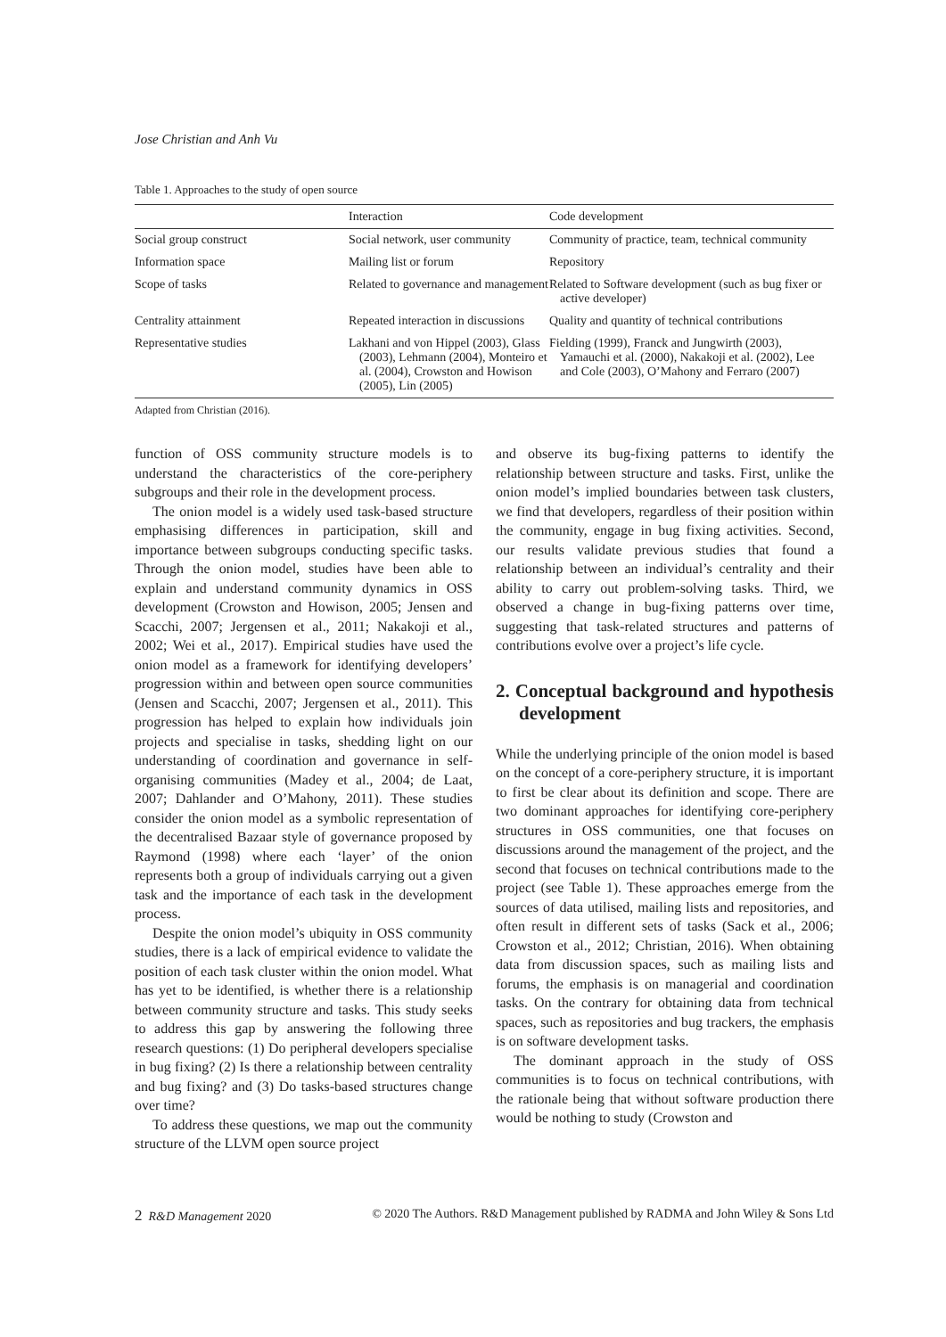Jose Christian and Anh Vu
Table 1. Approaches to the study of open source
| | Interaction | Code development |
| --- | --- | --- |
| Social group construct | Social network, user community | Community of practice, team, technical community |
| Information space | Mailing list or forum | Repository |
| Scope of tasks | Related to governance and management | Related to Software development (such as bug fixer or active developer) |
| Centrality attainment | Repeated interaction in discussions | Quality and quantity of technical contributions |
| Representative studies | Lakhani and von Hippel (2003), Glass (2003), Lehmann (2004), Monteiro et al. (2004), Crowston and Howison (2005), Lin (2005) | Fielding (1999), Franck and Jungwirth (2003), Yamauchi et al. (2000), Nakakoji et al. (2002), Lee and Cole (2003), O’Mahony and Ferraro (2007) |
Adapted from Christian (2016).
function of OSS community structure models is to understand the characteristics of the core-periphery subgroups and their role in the development process.
The onion model is a widely used task-based structure emphasising differences in participation, skill and importance between subgroups conducting specific tasks. Through the onion model, studies have been able to explain and understand community dynamics in OSS development (Crowston and Howison, 2005; Jensen and Scacchi, 2007; Jergensen et al., 2011; Nakakoji et al., 2002; Wei et al., 2017). Empirical studies have used the onion model as a framework for identifying developers’ progression within and between open source communities (Jensen and Scacchi, 2007; Jergensen et al., 2011). This progression has helped to explain how individuals join projects and specialise in tasks, shedding light on our understanding of coordination and governance in self-organising communities (Madey et al., 2004; de Laat, 2007; Dahlander and O’Mahony, 2011). These studies consider the onion model as a symbolic representation of the decentralised Bazaar style of governance proposed by Raymond (1998) where each ‘layer’ of the onion represents both a group of individuals carrying out a given task and the importance of each task in the development process.
Despite the onion model’s ubiquity in OSS community studies, there is a lack of empirical evidence to validate the position of each task cluster within the onion model. What has yet to be identified, is whether there is a relationship between community structure and tasks. This study seeks to address this gap by answering the following three research questions: (1) Do peripheral developers specialise in bug fixing? (2) Is there a relationship between centrality and bug fixing? and (3) Do tasks-based structures change over time?
To address these questions, we map out the community structure of the LLVM open source project
and observe its bug-fixing patterns to identify the relationship between structure and tasks. First, unlike the onion model’s implied boundaries between task clusters, we find that developers, regardless of their position within the community, engage in bug fixing activities. Second, our results validate previous studies that found a relationship between an individual’s centrality and their ability to carry out problem-solving tasks. Third, we observed a change in bug-fixing patterns over time, suggesting that task-related structures and patterns of contributions evolve over a project’s life cycle.
2. Conceptual background and hypothesis development
While the underlying principle of the onion model is based on the concept of a core-periphery structure, it is important to first be clear about its definition and scope. There are two dominant approaches for identifying core-periphery structures in OSS communities, one that focuses on discussions around the management of the project, and the second that focuses on technical contributions made to the project (see Table 1). These approaches emerge from the sources of data utilised, mailing lists and repositories, and often result in different sets of tasks (Sack et al., 2006; Crowston et al., 2012; Christian, 2016). When obtaining data from discussion spaces, such as mailing lists and forums, the emphasis is on managerial and coordination tasks. On the contrary for obtaining data from technical spaces, such as repositories and bug trackers, the emphasis is on software development tasks.
The dominant approach in the study of OSS communities is to focus on technical contributions, with the rationale being that without software production there would be nothing to study (Crowston and
2 R&D Management 2020 © 2020 The Authors. R&D Management published by RADMA and John Wiley & Sons Ltd